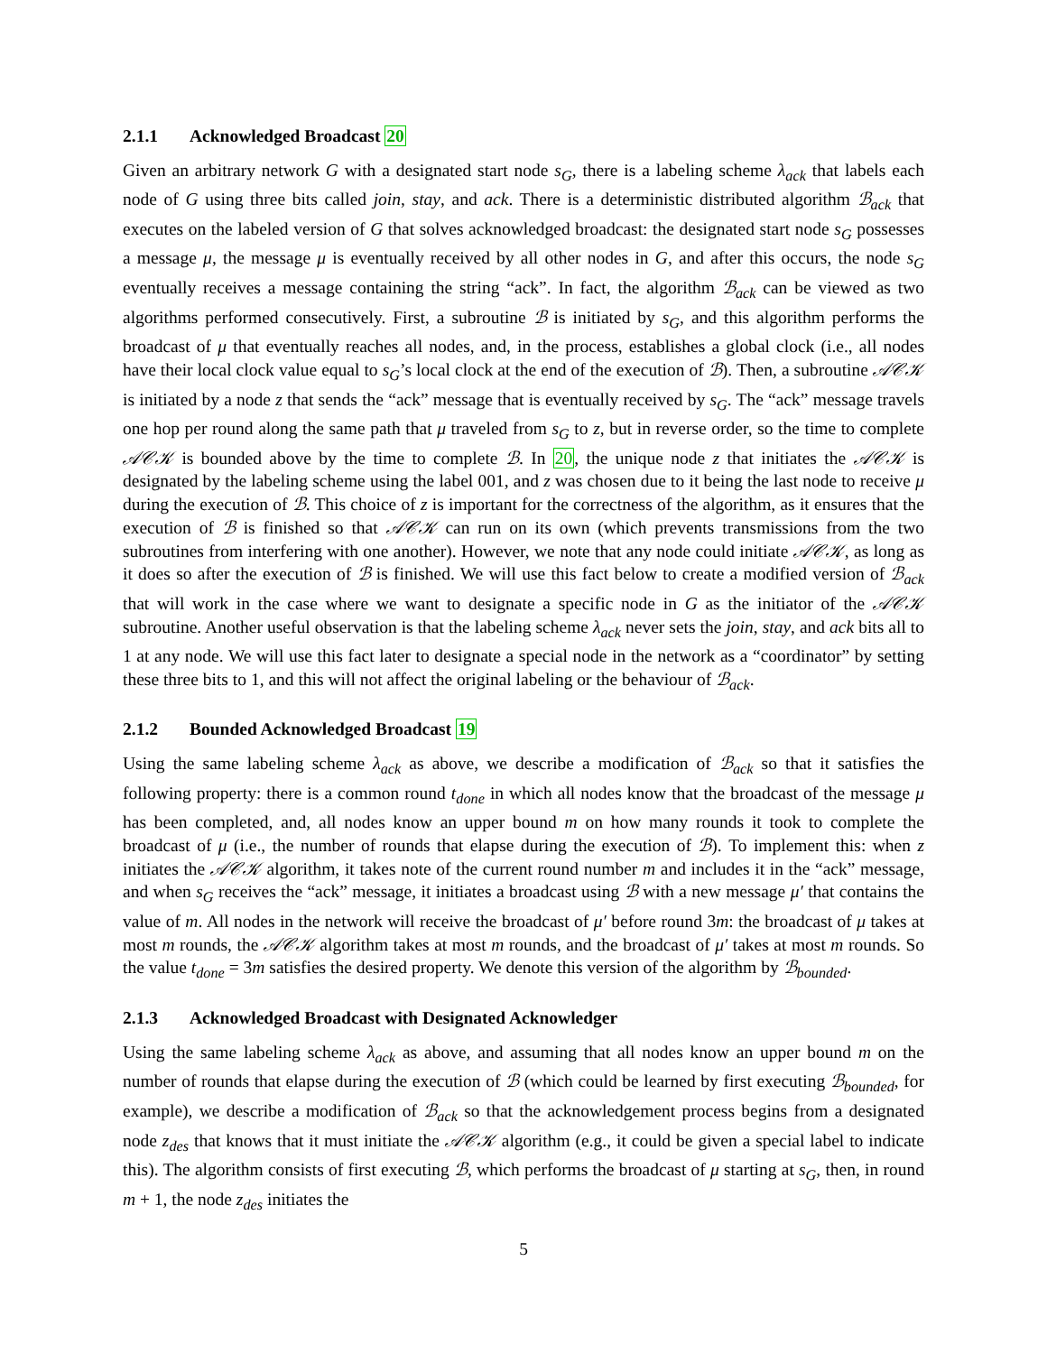2.1.1 Acknowledged Broadcast 20
Given an arbitrary network G with a designated start node s<sub>G</sub>, there is a labeling scheme λ<sub>ack</sub> that labels each node of G using three bits called join, stay, and ack. There is a deterministic distributed algorithm ℬ<sub>ack</sub> that executes on the labeled version of G that solves acknowledged broadcast: the designated start node s<sub>G</sub> possesses a message μ, the message μ is eventually received by all other nodes in G, and after this occurs, the node s<sub>G</sub> eventually receives a message containing the string “ack”. In fact, the algorithm ℬ<sub>ack</sub> can be viewed as two algorithms performed consecutively. First, a subroutine ℬ is initiated by s<sub>G</sub>, and this algorithm performs the broadcast of μ that eventually reaches all nodes, and, in the process, establishes a global clock (i.e., all nodes have their local clock value equal to s<sub>G</sub>’s local clock at the end of the execution of ℬ). Then, a subroutine 𝒜𝒞𝒦 is initiated by a node z that sends the “ack” message that is eventually received by s<sub>G</sub>. The “ack” message travels one hop per round along the same path that μ traveled from s<sub>G</sub> to z, but in reverse order, so the time to complete 𝒜𝒞𝒦 is bounded above by the time to complete ℬ. In 20, the unique node z that initiates the 𝒜𝒞𝒦 is designated by the labeling scheme using the label 001, and z was chosen due to it being the last node to receive μ during the execution of ℬ. This choice of z is important for the correctness of the algorithm, as it ensures that the execution of ℬ is finished so that 𝒜𝒞𝒦 can run on its own (which prevents transmissions from the two subroutines from interfering with one another). However, we note that any node could initiate 𝒜𝒞𝒦, as long as it does so after the execution of ℬ is finished. We will use this fact below to create a modified version of ℬ<sub>ack</sub> that will work in the case where we want to designate a specific node in G as the initiator of the 𝒜𝒞𝒦 subroutine. Another useful observation is that the labeling scheme λ<sub>ack</sub> never sets the join, stay, and ack bits all to 1 at any node. We will use this fact later to designate a special node in the network as a “coordinator” by setting these three bits to 1, and this will not affect the original labeling or the behaviour of ℬ<sub>ack</sub>.
2.1.2 Bounded Acknowledged Broadcast 19
Using the same labeling scheme λ<sub>ack</sub> as above, we describe a modification of ℬ<sub>ack</sub> so that it satisfies the following property: there is a common round t<sub>done</sub> in which all nodes know that the broadcast of the message μ has been completed, and, all nodes know an upper bound m on how many rounds it took to complete the broadcast of μ (i.e., the number of rounds that elapse during the execution of ℬ). To implement this: when z initiates the 𝒜𝒞𝒦 algorithm, it takes note of the current round number m and includes it in the “ack” message, and when s<sub>G</sub> receives the “ack” message, it initiates a broadcast using ℬ with a new message μ′ that contains the value of m. All nodes in the network will receive the broadcast of μ′ before round 3m: the broadcast of μ takes at most m rounds, the 𝒜𝒞𝒦 algorithm takes at most m rounds, and the broadcast of μ′ takes at most m rounds. So the value t<sub>done</sub> = 3m satisfies the desired property. We denote this version of the algorithm by ℬ<sub>bounded</sub>.
2.1.3 Acknowledged Broadcast with Designated Acknowledger
Using the same labeling scheme λ<sub>ack</sub> as above, and assuming that all nodes know an upper bound m on the number of rounds that elapse during the execution of ℬ (which could be learned by first executing ℬ<sub>bounded</sub>, for example), we describe a modification of ℬ<sub>ack</sub> so that the acknowledgement process begins from a designated node z<sub>des</sub> that knows that it must initiate the 𝒜𝒞𝒦 algorithm (e.g., it could be given a special label to indicate this). The algorithm consists of first executing ℬ, which performs the broadcast of μ starting at s<sub>G</sub>, then, in round m + 1, the node z<sub>des</sub> initiates the
5